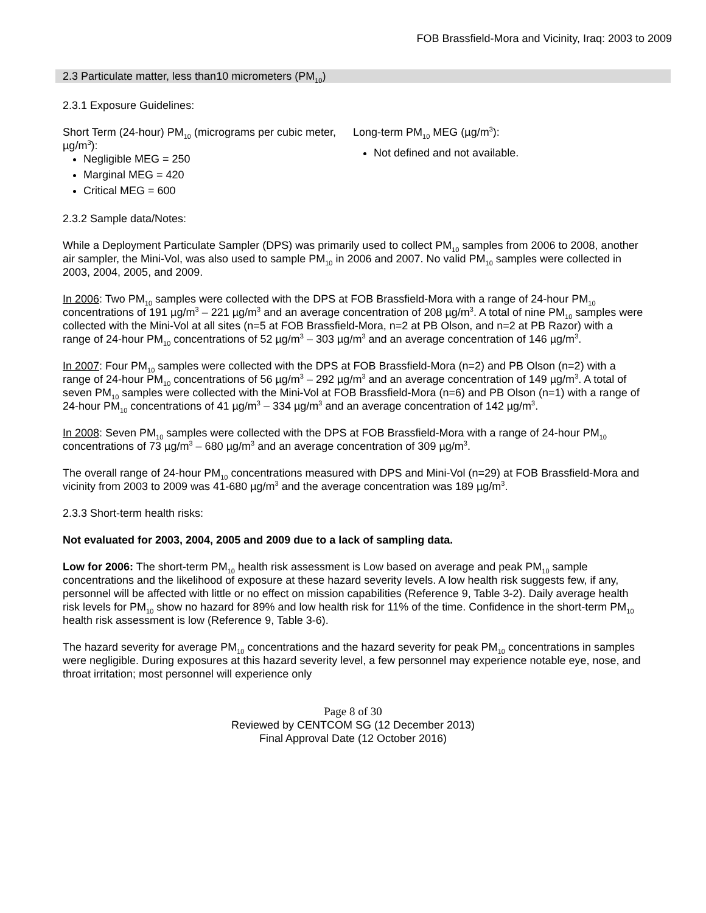FOB Brassfield-Mora and Vicinity, Iraq: 2003 to 2009
2.3 Particulate matter, less than10 micrometers (PM<sub>10</sub>)
2.3.1 Exposure Guidelines:
Short Term (24-hour) PM<sub>10</sub> (micrograms per cubic meter, µg/m<sup>3</sup>):
Negligible MEG = 250
Marginal MEG = 420
Critical MEG = 600
Long-term PM<sub>10</sub> MEG (µg/m<sup>3</sup>):
Not defined and not available.
2.3.2 Sample data/Notes:
While a Deployment Particulate Sampler (DPS) was primarily used to collect PM<sub>10</sub> samples from 2006 to 2008, another air sampler, the Mini-Vol, was also used to sample PM<sub>10</sub> in 2006 and 2007. No valid PM<sub>10</sub> samples were collected in 2003, 2004, 2005, and 2009.
In 2006: Two PM<sub>10</sub> samples were collected with the DPS at FOB Brassfield-Mora with a range of 24-hour PM<sub>10</sub> concentrations of 191 µg/m<sup>3</sup> – 221 µg/m<sup>3</sup> and an average concentration of 208 µg/m<sup>3</sup>. A total of nine PM<sub>10</sub> samples were collected with the Mini-Vol at all sites (n=5 at FOB Brassfield-Mora, n=2 at PB Olson, and n=2 at PB Razor) with a range of 24-hour PM<sub>10</sub> concentrations of 52 µg/m<sup>3</sup> – 303 µg/m<sup>3</sup> and an average concentration of 146 µg/m<sup>3</sup>.
In 2007: Four PM<sub>10</sub> samples were collected with the DPS at FOB Brassfield-Mora (n=2) and PB Olson (n=2) with a range of 24-hour PM<sub>10</sub> concentrations of 56 µg/m<sup>3</sup> – 292 µg/m<sup>3</sup> and an average concentration of 149 µg/m<sup>3</sup>. A total of seven PM<sub>10</sub> samples were collected with the Mini-Vol at FOB Brassfield-Mora (n=6) and PB Olson (n=1) with a range of 24-hour PM<sub>10</sub> concentrations of 41 µg/m<sup>3</sup> – 334 µg/m<sup>3</sup> and an average concentration of 142 µg/m<sup>3</sup>.
In 2008: Seven PM<sub>10</sub> samples were collected with the DPS at FOB Brassfield-Mora with a range of 24-hour PM<sub>10</sub> concentrations of 73 µg/m<sup>3</sup> – 680 µg/m<sup>3</sup> and an average concentration of 309 µg/m<sup>3</sup>.
The overall range of 24-hour PM<sub>10</sub> concentrations measured with DPS and Mini-Vol (n=29) at FOB Brassfield-Mora and vicinity from 2003 to 2009 was 41-680 µg/m<sup>3</sup> and the average concentration was 189 µg/m<sup>3</sup>.
2.3.3 Short-term health risks:
Not evaluated for 2003, 2004, 2005 and 2009 due to a lack of sampling data.
Low for 2006: The short-term PM<sub>10</sub> health risk assessment is Low based on average and peak PM<sub>10</sub> sample concentrations and the likelihood of exposure at these hazard severity levels. A low health risk suggests few, if any, personnel will be affected with little or no effect on mission capabilities (Reference 9, Table 3-2). Daily average health risk levels for PM<sub>10</sub> show no hazard for 89% and low health risk for 11% of the time. Confidence in the short-term PM<sub>10</sub> health risk assessment is low (Reference 9, Table 3-6).
The hazard severity for average PM<sub>10</sub> concentrations and the hazard severity for peak PM<sub>10</sub> concentrations in samples were negligible. During exposures at this hazard severity level, a few personnel may experience notable eye, nose, and throat irritation; most personnel will experience only
Page 8 of 30
Reviewed by CENTCOM SG (12 December 2013)
Final Approval Date (12 October 2016)